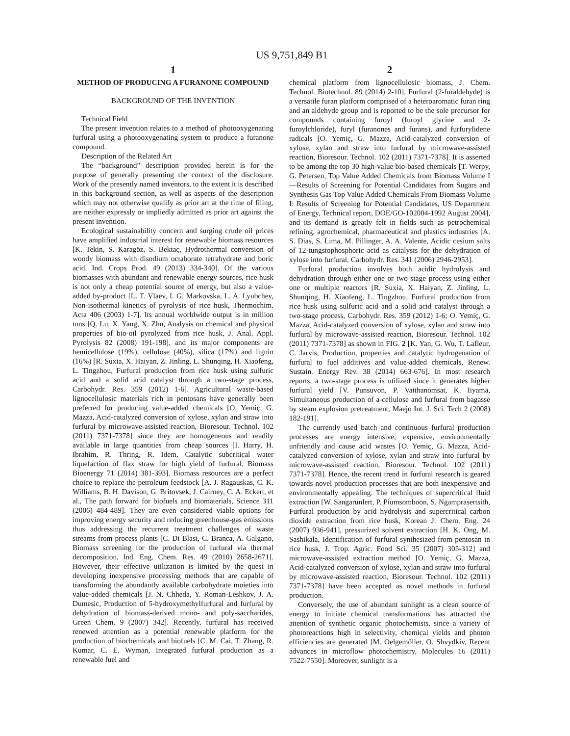US 9,751,849 B1
1
METHOD OF PRODUCING A FURANONE COMPOUND
BACKGROUND OF THE INVENTION
Technical Field
The present invention relates to a method of photooxygenating furfural using a photooxygenating system to produce a furanone compound.
Description of the Related Art
The “background” description provided herein is for the purpose of generally presenting the context of the disclosure. Work of the presently named inventors, to the extent it is described in this background section, as well as aspects of the description which may not otherwise qualify as prior art at the time of filing, are neither expressly or impliedly admitted as prior art against the present invention.
Ecological sustainability concern and surging crude oil prices have amplified industrial interest for renewable biomass resources [K. Tekin, S. Karagöz, S. Bektaç, Hydrothermal conversion of woody biomass with disodium octaborate tetrahydrate and boric acid, Ind. Crops Prod. 49 (2013) 334-340]. Of the various biomasses with abundant and renewable energy sources, rice husk is not only a cheap potential source of energy, but also a value-added by-product [L. T. Vlaev, I. G. Markovska, L. A. Lyubchev, Non-isothermal kinetics of pyrolysis of rice husk, Thermochim. Acta 406 (2003) 1-7]. Its annual worldwide output is in million tons [Q. Lu, X. Yang, X. Zhu, Analysis on chemical and physical properties of bio-oil pyrolyzed from rice husk, J. Anal. Appl. Pyrolysis 82 (2008) 191-198], and its major components are hemicellulose (19%), cellulose (40%), silica (17%) and lignin (16%) [R. Suxia, X. Haiyan, Z. Jinling, L. Shunqing, H. Xiaofeng, L. Tingzhou, Furfural production from rice husk using sulfuric acid and a solid acid catalyst through a two-stage process, Carbohydr. Res. 359 (2012) 1-6]. Agricultural waste-based lignocellulosic materials rich in pentosans have generally been preferred for producing value-added chemicals [O. Yemiç, G. Mazza, Acid-catalyzed conversion of xylose, xylan and straw into furfural by microwave-assisted reaction, Bioresour. Technol. 102 (2011) 7371-7378] since they are homogeneous and readily available in large quantities from cheap sources [I. Harry, H. Ibrahim, R. Thring, R. Idem, Catalytic subcritical water liquefaction of flax straw for high yield of furfural, Biomass Bioenergy 71 (2014) 381-393]. Biomass resources are a perfect choice to replace the petroleum feedstock [A. J. Ragauskas, C. K. Williams, B. H. Davison, G. Britovsek, J. Cairney, C. A. Eckert, et al., The path forward for biofuels and biomaterials, Science 311 (2006) 484-489]. They are even considered viable options for improving energy security and reducing greenhouse-gas emissions thus addressing the recurrent treatment challenges of waste streams from process plants [C. Di Blasi, C. Branca, A. Galgano, Biomass screening for the production of furfural via thermal decomposition, Ind. Eng. Chem. Res. 49 (2010) 2658-2671]. However, their effective utilization is limited by the quest in developing inexpensive processing methods that are capable of transforming the abundantly available carbohydrate moieties into value-added chemicals [J. N. Chheda, Y. Roman-Leshkov, J. A. Dumesic, Production of 5-hydroxymethylfurfural and furfural by dehydration of biomass-derived mono- and poly-saccharides, Green Chem. 9 (2007) 342]. Recently, furfural has received renewed attention as a potential renewable platform for the production of biochemicals and biofuels [C. M. Cai, T. Zhang, R. Kumar, C. E. Wyman, Integrated furfural production as a renewable fuel and
2
chemical platform from lignocellulosic biomass, J. Chem. Technol. Biotechnol. 89 (2014) 2-10]. Furfural (2-furaldehyde) is a versatile furan platform comprised of a heteroaromatic furan ring and an aldehyde group and is reported to be the sole precursor for compounds containing furoyl (furoyl glycine and 2-furoylchloride), furyl (furanones and furans), and furfurylidene radicals [O. Yemiç, G. Mazza, Acid-catalyzed conversion of xylose, xylan and straw into furfural by microwave-assisted reaction, Bioresour. Technol. 102 (2011) 7371-7378]. It is asserted to be among the top 30 high-value bio-based chemicals [T. Werpy, G. Petersen, Top Value Added Chemicals from Biomass Volume I—Results of Screening for Potential Candidates from Sugars and Synthesis Gas Top Value Added Chemicals From Biomass Volume I: Results of Screening for Potential Candidates, US Department of Energy, Technical report, DOE/GO-102004-1992 August 2004], and its demand is greatly felt in fields such as petrochemical refining, agrochemical, pharmaceutical and plastics industries [A. S. Dias, S. Lima, M. Pillinger, A. A. Valente, Acidic cesium salts of 12-tungstophosphoric acid as catalysts for the dehydration of xylose into furfural, Carbohydr. Res. 341 (2006) 2946-2953].
Furfural production involves both acidic hydrolysis and dehydration through either one or two stage process using either one or multiple reactors [R. Suxia, X. Haiyan, Z. Jinling, L. Shunqing, H. Xiaofeng, L. Tingzhou, Furfural production from rice husk using sulfuric acid and a solid acid catalyst through a two-stage process, Carbohydr. Res. 359 (2012) 1-6; O. Yemiç, G. Mazza, Acid-catalyzed conversion of xylose, xylan and straw into furfural by microwave-assisted reaction, Bioresour. Technol. 102 (2011) 7371-7378] as shown in FIG. 2 [K. Yan, G. Wu, T. Lafleur, C. Jarvis, Production, properties and catalytic hydrogenation of furfural to fuel additives and value-added chemicals, Renew. Sustain. Energy Rev. 38 (2014) 663-676]. In most research reports, a two-stage process is utilized since it generates higher furfural yield [V. Punsuvon, P. Vaithanomsat, K. Iiyama, Simultaneous production of a-cellulose and furfural from bagasse by steam explosion pretreatment, Maejo Int. J. Sci. Tech 2 (2008) 182-191].
The currently used batch and continuous furfural production processes are energy intensive, expensive, environmentally unfriendly and cause acid wastes [O. Yemiç, G. Mazza, Acid-catalyzed conversion of xylose, xylan and straw into furfural by microwave-assisted reaction, Bioresour. Technol. 102 (2011) 7371-7378]. Hence, the recent trend in furfural research is geared towards novel production processes that are both inexpensive and environmentally appealing. The techniques of supercritical fluid extraction [W. Sangarunlert, P. Piumsomboon, S. Ngamprasertsith, Furfural production by acid hydrolysis and supercritical carbon dioxide extraction from rice husk, Korean J. Chem. Eng. 24 (2007) 936-941], pressurized solvent extraction [H. K. Ong, M. Sashikala, Identification of furfural synthesized from pentosan in rice husk, J. Trop. Agric. Food Sci. 35 (2007) 305-312] and microwave-assisted extraction method [O. Yemiç, G. Mazza, Acid-catalyzed conversion of xylose, xylan and straw into furfural by microwave-assisted reaction, Bioresour. Technol. 102 (2011) 7371-7378] have been accepted as novel methods in furfural production.
Conversely, the use of abundant sunlight as a clean source of energy to initiate chemical transformations has attracted the attention of synthetic organic photochemists, since a variety of photoreactions high in selectivity, chemical yields and photon efficiencies are generated [M. Oelgemöller, O. Shvydkiv, Recent advances in microflow photochemistry, Molecules 16 (2011) 7522-7550]. Moreover, sunlight is a